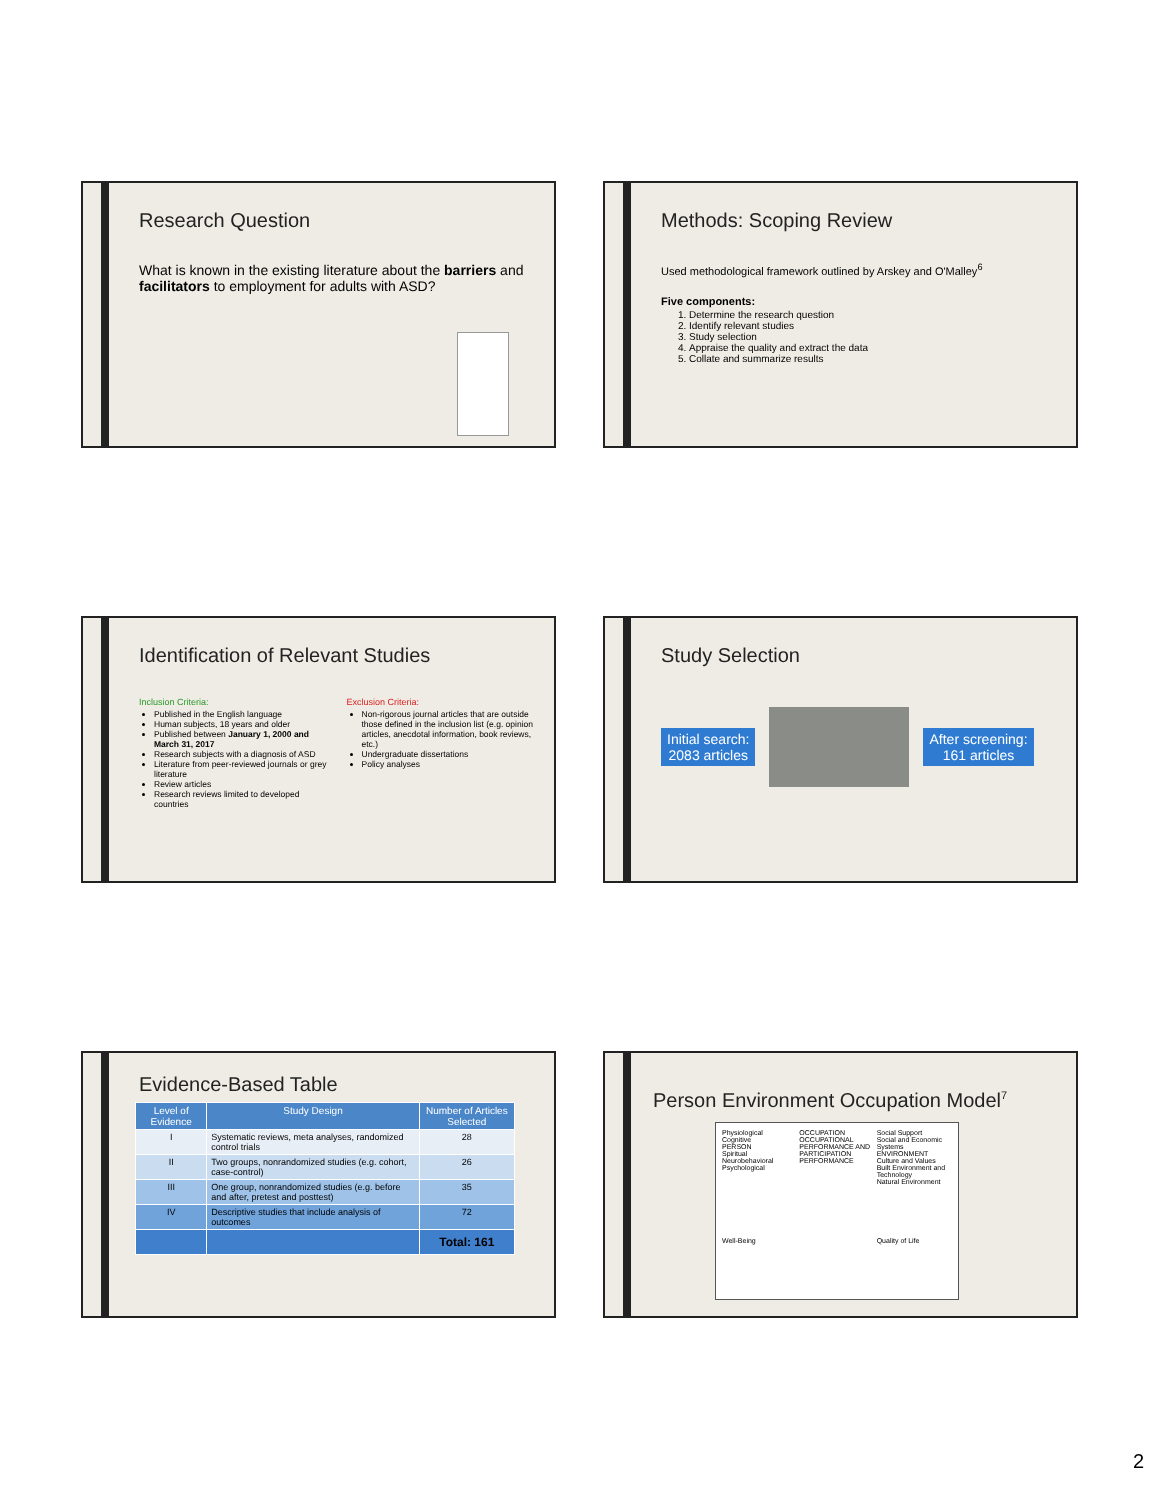Research Question
What is known in the existing literature about the barriers and facilitators to employment for adults with ASD?
Methods: Scoping Review
Used methodological framework outlined by Arskey and O'Malley<sup>6</sup>
Five components:
1. Determine the research question
2. Identify relevant studies
3. Study selection
4. Appraise the quality and extract the data
5. Collate and summarize results
Identification of Relevant Studies
Inclusion Criteria:
Published in the English language
Human subjects, 18 years and older
Published between January 1, 2000 and March 31, 2017
Research subjects with a diagnosis of ASD
Literature from peer-reviewed journals or grey literature
Review articles
Research reviews limited to developed countries
Exclusion Criteria:
Non-rigorous journal articles that are outside those defined in the inclusion list (e.g. opinion articles, anecdotal information, book reviews, etc.)
Undergraduate dissertations
Policy analyses
Study Selection
Initial search:
2083 articles
After screening:
161 articles
Evidence-Based Table
| Level of Evidence | Study Design | Number of Articles Selected |
| --- | --- | --- |
| I | Systematic reviews, meta analyses, randomized control trials | 28 |
| II | Two groups, nonrandomized studies (e.g. cohort, case-control) | 26 |
| III | One group, nonrandomized studies (e.g. before and after, pretest and posttest) | 35 |
| IV | Descriptive studies that include analysis of outcomes | 72 |
| | | Total: 161 |
Person Environment Occupation Model<sup>7</sup>
Physiological
Cognitive
PERSON
Spiritual
Neurobehavioral
Psychological OCCUPATION
OCCUPATIONAL PERFORMANCE AND PARTICIPATION
PERFORMANCE Social Support
Social and Economic Systems
ENVIRONMENT
Culture and Values
Built Environment and Technology
Natural Environment Well-Being Quality of Life
2